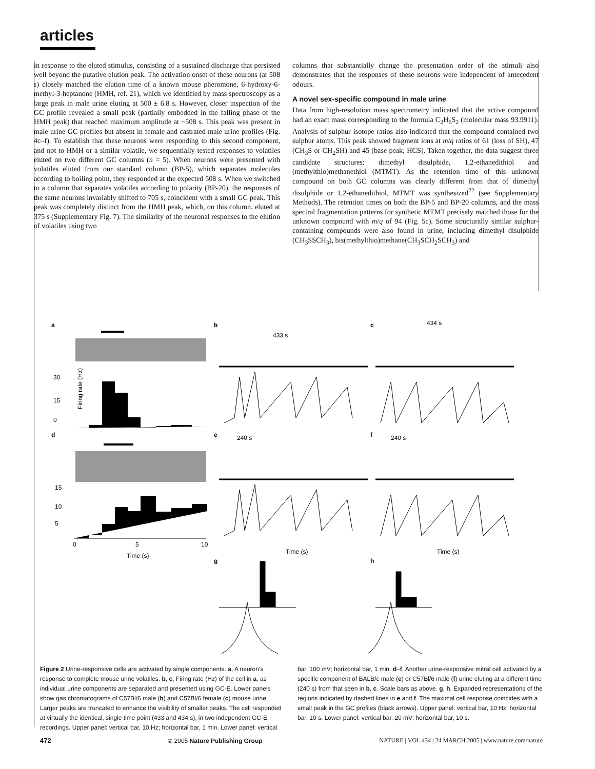articles
in response to the eluted stimulus, consisting of a sustained discharge that persisted well beyond the putative elution peak. The activation onset of these neurons (at 508 s) closely matched the elution time of a known mouse pheromone, 6-hydroxy-6-methyl-3-heptanone (HMH, ref. 21), which we identified by mass spectroscopy as a large peak in male urine eluting at 500 ± 6.8 s. However, closer inspection of the GC profile revealed a small peak (partially embedded in the falling phase of the HMH peak) that reached maximum amplitude at ~508 s. This peak was present in male urine GC profiles but absent in female and castrated male urine profiles (Fig. 4c–f). To establish that these neurons were responding to this second component, and not to HMH or a similar volatile, we sequentially tested responses to volatiles eluted on two different GC columns (n = 5). When neurons were presented with volatiles eluted from our standard column (BP-5), which separates molecules according to boiling point, they responded at the expected 508 s. When we switched to a column that separates volatiles according to polarity (BP-20), the responses of the same neurons invariably shifted to 705 s, coincident with a small GC peak. This peak was completely distinct from the HMH peak, which, on this column, eluted at 375 s (Supplementary Fig. 7). The similarity of the neuronal responses to the elution of volatiles using two
columns that substantially change the presentation order of the stimuli also demonstrates that the responses of these neurons were independent of antecedent odours.
A novel sex-specific compound in male urine
Data from high-resolution mass spectrometry indicated that the active compound had an exact mass corresponding to the formula C<sub>2</sub>H<sub>6</sub>S<sub>2</sub> (molecular mass 93.9911). Analysis of sulphur isotope ratios also indicated that the compound contained two sulphur atoms. This peak showed fragment ions at m/q ratios of 61 (loss of SH), 47 (CH<sub>3</sub>S or CH<sub>2</sub>SH) and 45 (base peak; HCS). Taken together, the data suggest three candidate structures: dimethyl disulphide, 1,2-ethanedithiol and (methylthio)methanethiol (MTMT). As the retention time of this unknown compound on both GC columns was clearly different from that of dimethyl disulphide or 1,2-ethanedithiol, MTMT was synthesized<sup>22</sup> (see Supplementary Methods). The retention times on both the BP-5 and BP-20 columns, and the mass spectral fragmentation patterns for synthetic MTMT precisely matched those for the unknown compound with m/q of 94 (Fig. 5c). Some structurally similar sulphur-containing compounds were also found in urine, including dimethyl disulphide (CH<sub>3</sub>SSCH<sub>3</sub>), bis(methylthio)methane(CH<sub>3</sub>SCH<sub>2</sub>SCH<sub>3</sub>) and
a
b
c
433 s
434 s
30
15
0
Firing rate (Hz)
d
e
f
240 s
240 s
0
5
10
Time (s)
15
10
5
Time (s)
Time (s)
g
h
Figure 2 Urine-responsive cells are activated by single components. a, A neuron's response to complete mouse urine volatiles. b, c, Firing rate (Hz) of the cell in a, as individual urine components are separated and presented using GC-E. Lower panels show gas chromatograms of C57Bl/6 male (b) and C57Bl/6 female (c) mouse urine. Larger peaks are truncated to enhance the visibility of smaller peaks. The cell responded at virtually the identical, single time point (433 and 434 s), in two independent GC-E recordings. Upper panel: vertical bar, 10 Hz; horizontal bar, 1 min. Lower panel: vertical
bar, 100 mV; horizontal bar, 1 min. d–f, Another urine-responsive mitral cell activated by a specific component of BALB/c male (e) or C57Bl/6 male (f) urine eluting at a different time (240 s) from that seen in b, c. Scale bars as above. g, h, Expanded representations of the regions indicated by dashed lines in e and f. The maximal cell response coincides with a small peak in the GC profiles (black arrows). Upper panel: vertical bar, 10 Hz; horizontal bar, 10 s. Lower panel: vertical bar, 20 mV; horizontal bar, 10 s.
472 © 2005 Nature Publishing Group NATURE | VOL 434 | 24 MARCH 2005 | www.nature.com/nature